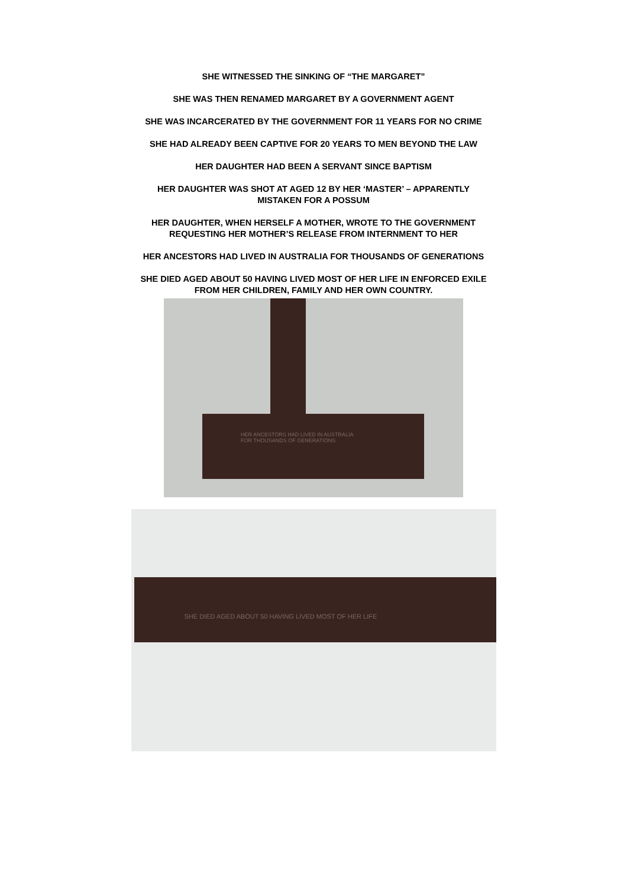SHE WITNESSED THE SINKING OF “THE MARGARET”
SHE WAS THEN RENAMED MARGARET BY A GOVERNMENT AGENT
SHE WAS INCARCERATED BY THE GOVERNMENT FOR 11 YEARS FOR NO CRIME
SHE HAD ALREADY BEEN CAPTIVE FOR 20 YEARS TO MEN BEYOND THE LAW
HER DAUGHTER HAD BEEN A SERVANT SINCE BAPTISM
HER DAUGHTER WAS SHOT AT AGED 12 BY HER ‘MASTER’ – APPARENTLY
MISTAKEN FOR A POSSUM
HER DAUGHTER, WHEN HERSELF A MOTHER, WROTE TO THE GOVERNMENT
REQUESTING HER MOTHER’S RELEASE FROM INTERNMENT TO HER
HER ANCESTORS HAD LIVED IN AUSTRALIA FOR THOUSANDS OF GENERATIONS
SHE DIED AGED ABOUT 50 HAVING LIVED MOST OF HER LIFE IN ENFORCED EXILE
FROM HER CHILDREN, FAMILY AND HER OWN COUNTRY.
HER ANCESTORS HAD LIVED IN AUSTRALIA
FOR THOUSANDS OF GENERATIONS
SHE DIED AGED ABOUT 50 HAVING LIVED MOST OF HER LIFE